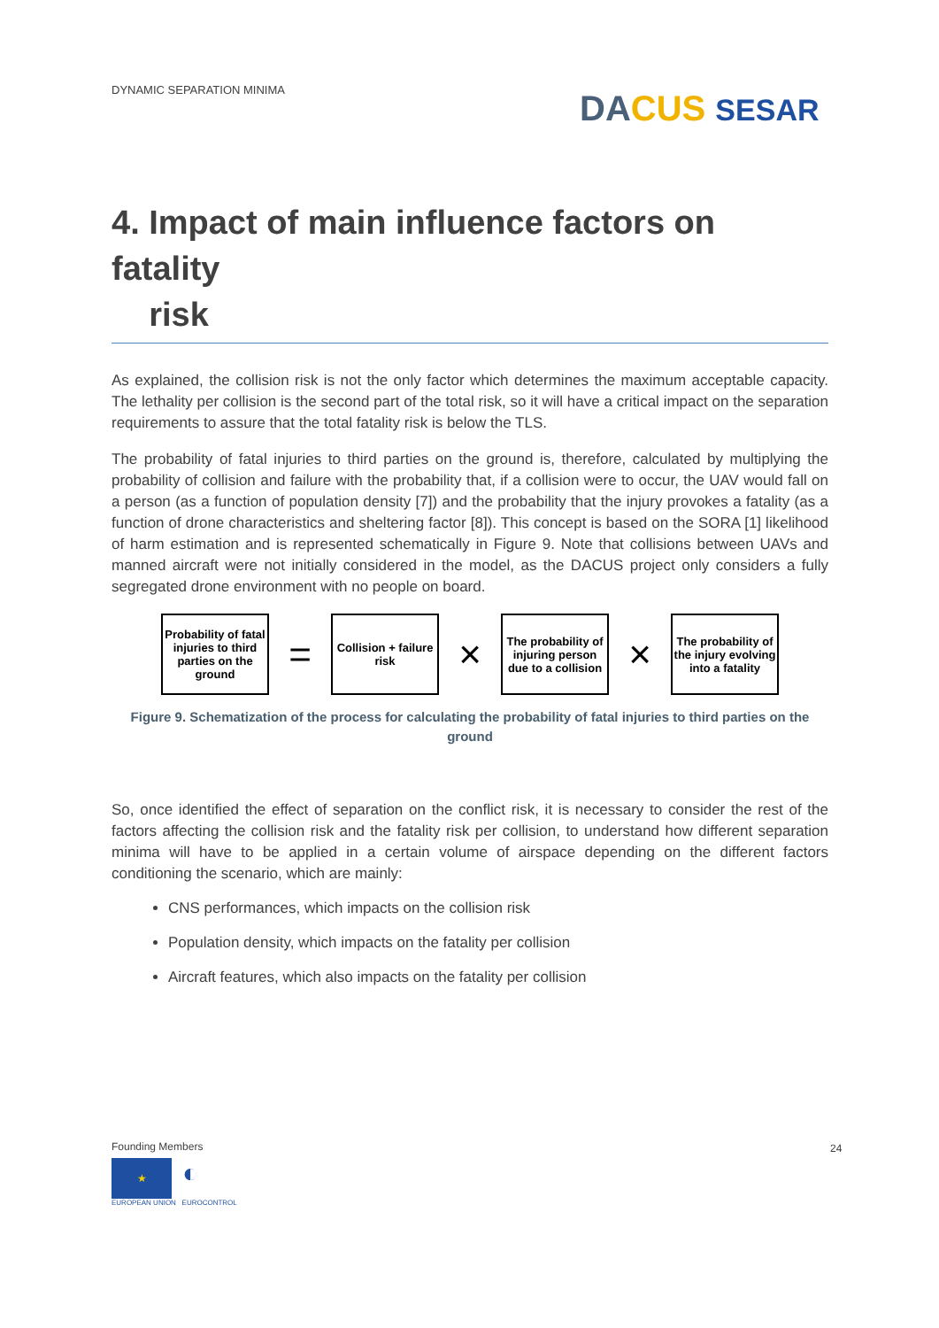DYNAMIC SEPARATION MINIMA DA CUS SESAR
4. Impact of main influence factors on fatality
risk
As explained, the collision risk is not the only factor which determines the maximum acceptable capacity. The lethality per collision is the second part of the total risk, so it will have a critical impact on the separation requirements to assure that the total fatality risk is below the TLS.
The probability of fatal injuries to third parties on the ground is, therefore, calculated by multiplying the probability of collision and failure with the probability that, if a collision were to occur, the UAV would fall on a person (as a function of population density [7]) and the probability that the injury provokes a fatality (as a function of drone characteristics and sheltering factor [8]). This concept is based on the SORA [1] likelihood of harm estimation and is represented schematically in Figure 9. Note that collisions between UAVs and manned aircraft were not initially considered in the model, as the DACUS project only considers a fully segregated drone environment with no people on board.
Probability of fatal injuries to third parties on the ground
=
Collision + failure risk
×
The probability of injuring person due to a collision
×
The probability of the injury evolving into a fatality
Figure 9. Schematization of the process for calculating the probability of fatal injuries to third parties on the ground
So, once identified the effect of separation on the conflict risk, it is necessary to consider the rest of the factors affecting the collision risk and the fatality risk per collision, to understand how different separation minima will have to be applied in a certain volume of airspace depending on the different factors conditioning the scenario, which are mainly:
CNS performances, which impacts on the collision risk
Population density, which impacts on the fatality per collision
Aircraft features, which also impacts on the fatality per collision
Founding Members
★
◐
EUROPEAN UNION EUROCONTROL
24